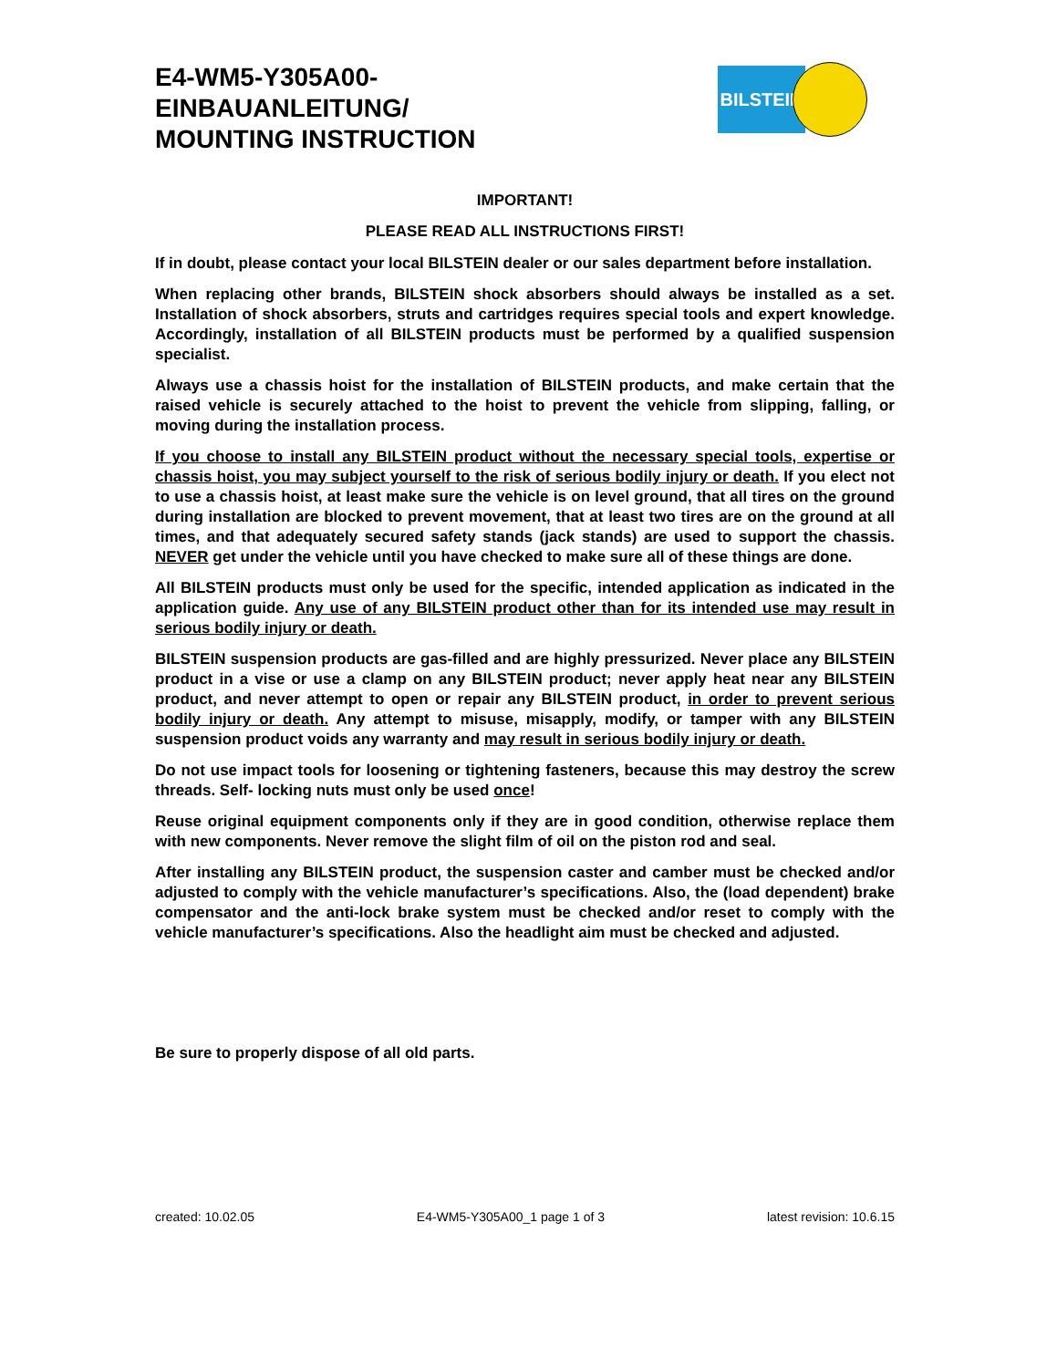E4-WM5-Y305A00-
EINBAUANLEITUNG/
MOUNTING INSTRUCTION
BILSTEIN
IMPORTANT!
PLEASE READ ALL INSTRUCTIONS FIRST!
If in doubt, please contact your local BILSTEIN dealer or our sales department before installation.
When replacing other brands, BILSTEIN shock absorbers should always be installed as a set. Installation of shock absorbers, struts and cartridges requires special tools and expert knowledge. Accordingly, installation of all BILSTEIN products must be performed by a qualified suspension specialist.
Always use a chassis hoist for the installation of BILSTEIN products, and make certain that the raised vehicle is securely attached to the hoist to prevent the vehicle from slipping, falling, or moving during the installation process.
If you choose to install any BILSTEIN product without the necessary special tools, expertise or chassis hoist, you may subject yourself to the risk of serious bodily injury or death. If you elect not to use a chassis hoist, at least make sure the vehicle is on level ground, that all tires on the ground during installation are blocked to prevent movement, that at least two tires are on the ground at all times, and that adequately secured safety stands (jack stands) are used to support the chassis. NEVER get under the vehicle until you have checked to make sure all of these things are done.
All BILSTEIN products must only be used for the specific, intended application as indicated in the application guide. Any use of any BILSTEIN product other than for its intended use may result in serious bodily injury or death.
BILSTEIN suspension products are gas-filled and are highly pressurized. Never place any BILSTEIN product in a vise or use a clamp on any BILSTEIN product; never apply heat near any BILSTEIN product, and never attempt to open or repair any BILSTEIN product, in order to prevent serious bodily injury or death. Any attempt to misuse, misapply, modify, or tamper with any BILSTEIN suspension product voids any warranty and may result in serious bodily injury or death.
Do not use impact tools for loosening or tightening fasteners, because this may destroy the screw threads. Self- locking nuts must only be used once!
Reuse original equipment components only if they are in good condition, otherwise replace them with new components. Never remove the slight film of oil on the piston rod and seal.
After installing any BILSTEIN product, the suspension caster and camber must be checked and/or adjusted to comply with the vehicle manufacturer’s specifications. Also, the (load dependent) brake compensator and the anti-lock brake system must be checked and/or reset to comply with the vehicle manufacturer’s specifications. Also the headlight aim must be checked and adjusted.
Be sure to properly dispose of all old parts.
created: 10.02.05 E4-WM5-Y305A00_1 page 1 of 3 latest revision: 10.6.15